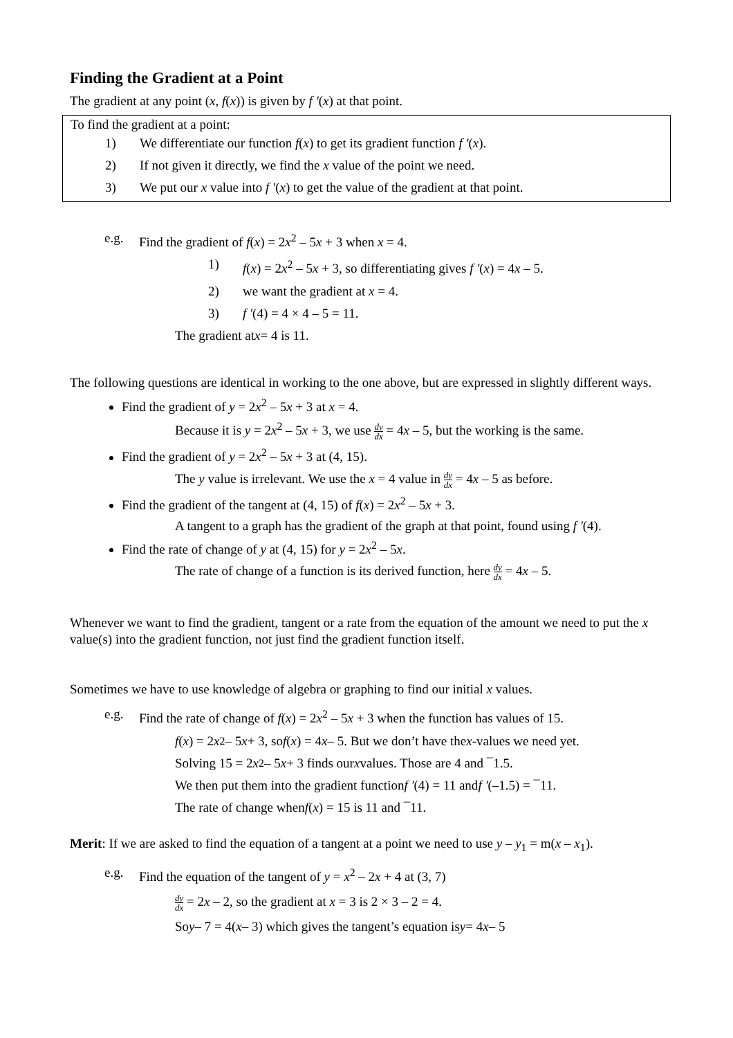Finding the Gradient at a Point
The gradient at any point (x, f(x)) is given by f '(x) at that point.
To find the gradient at a point:
1) We differentiate our function f(x) to get its gradient function f '(x).
2) If not given it directly, we find the x value of the point we need.
3) We put our x value into f '(x) to get the value of the gradient at that point.
e.g. Find the gradient of f(x) = 2x<sup>2</sup> – 5x + 3 when x = 4.
1) f(x) = 2x<sup>2</sup> – 5x + 3, so differentiating gives f '(x) = 4x – 5.
2) we want the gradient at x = 4.
3) f '(4) = 4 × 4 – 5 = 11.
The gradient at x = 4 is 11.
The following questions are identical in working to the one above, but are expressed in slightly different ways.
Find the gradient of y = 2x<sup>2</sup> – 5x + 3 at x = 4.
Because it is y = 2x<sup>2</sup> – 5x + 3, we use dy dx = 4x – 5, but the working is the same.
Find the gradient of y = 2x<sup>2</sup> – 5x + 3 at (4, 15).
The y value is irrelevant. We use the x = 4 value in dy dx = 4x – 5 as before.
Find the gradient of the tangent at (4, 15) of f(x) = 2x<sup>2</sup> – 5x + 3.
A tangent to a graph has the gradient of the graph at that point, found using f '(4).
Find the rate of change of y at (4, 15) for y = 2x<sup>2</sup> – 5x.
The rate of change of a function is its derived function, here dy dx = 4x – 5.
Whenever we want to find the gradient, tangent or a rate from the equation of the amount we need to put the x value(s) into the gradient function, not just find the gradient function itself.
Sometimes we have to use knowledge of algebra or graphing to find our initial x values.
e.g. Find the rate of change of f(x) = 2x<sup>2</sup> – 5x + 3 when the function has values of 15.
f (x) = 2 x<sup>2</sup> – 5 x + 3, so f (x) = 4 x – 5. But we don’t have the x -values we need yet.
Solving 15 = 2 x<sup>2</sup> – 5 x + 3 finds our x values. Those are 4 and ¯1.5.
We then put them into the gradient function f ' (4) = 11 and f ' (–1.5) = ¯11.
The rate of change when f (x) = 15 is 11 and ¯11.
Merit: If we are asked to find the equation of a tangent at a point we need to use y – y<sub>1</sub> = m(x – x<sub>1</sub>).
e.g. Find the equation of the tangent of y = x<sup>2</sup> – 2x + 4 at (3, 7)
dy dx = 2x – 2, so the gradient at x = 3 is 2 × 3 – 2 = 4.
So y – 7 = 4(x – 3) which gives the tangent’s equation is y = 4 x – 5